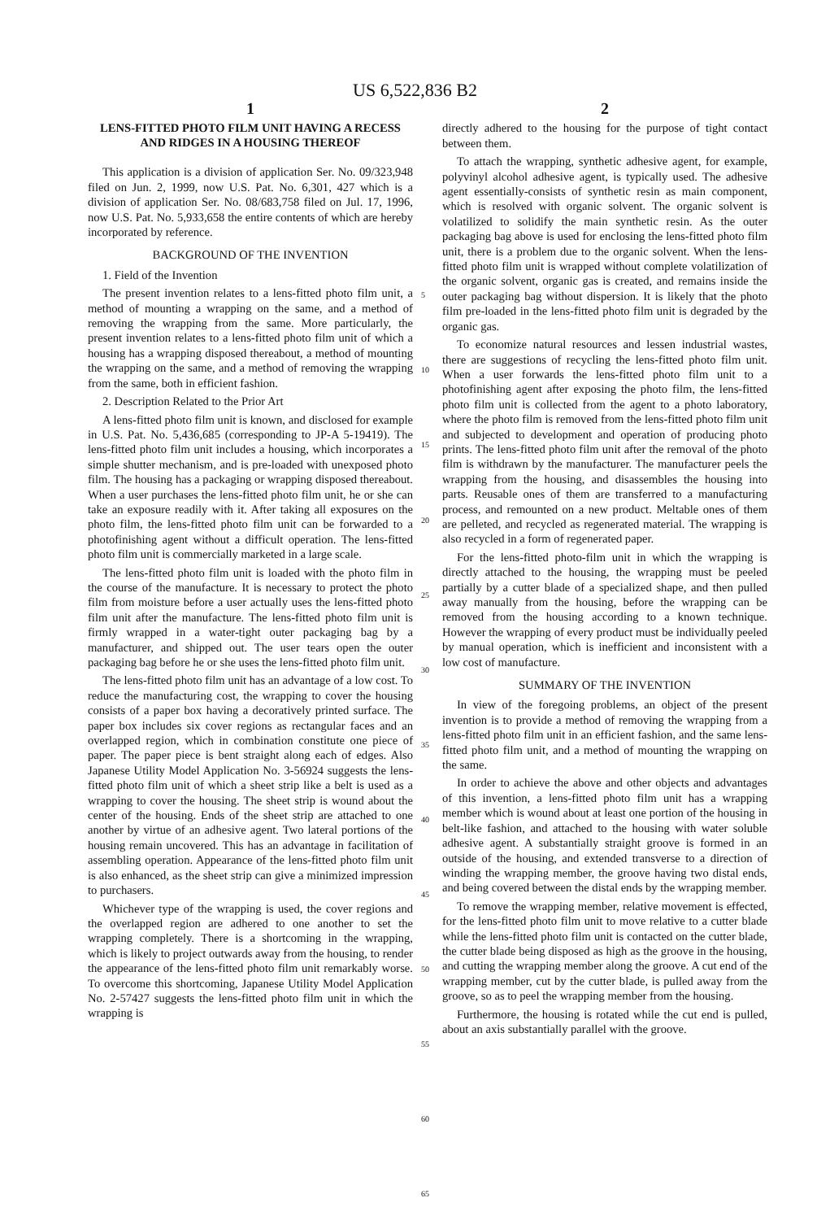US 6,522,836 B2
1
LENS-FITTED PHOTO FILM UNIT HAVING A RECESS AND RIDGES IN A HOUSING THEREOF
This application is a division of application Ser. No. 09/323,948 filed on Jun. 2, 1999, now U.S. Pat. No. 6,301, 427 which is a division of application Ser. No. 08/683,758 filed on Jul. 17, 1996, now U.S. Pat. No. 5,933,658 the entire contents of which are hereby incorporated by reference.
BACKGROUND OF THE INVENTION
1. Field of the Invention
The present invention relates to a lens-fitted photo film unit, a method of mounting a wrapping on the same, and a method of removing the wrapping from the same. More particularly, the present invention relates to a lens-fitted photo film unit of which a housing has a wrapping disposed thereabout, a method of mounting the wrapping on the same, and a method of removing the wrapping from the same, both in efficient fashion.
2. Description Related to the Prior Art
A lens-fitted photo film unit is known, and disclosed for example in U.S. Pat. No. 5,436,685 (corresponding to JP-A 5-19419). The lens-fitted photo film unit includes a housing, which incorporates a simple shutter mechanism, and is pre-loaded with unexposed photo film. The housing has a packaging or wrapping disposed thereabout. When a user purchases the lens-fitted photo film unit, he or she can take an exposure readily with it. After taking all exposures on the photo film, the lens-fitted photo film unit can be forwarded to a photofinishing agent without a difficult operation. The lens-fitted photo film unit is commercially marketed in a large scale.
The lens-fitted photo film unit is loaded with the photo film in the course of the manufacture. It is necessary to protect the photo film from moisture before a user actually uses the lens-fitted photo film unit after the manufacture. The lens-fitted photo film unit is firmly wrapped in a water-tight outer packaging bag by a manufacturer, and shipped out. The user tears open the outer packaging bag before he or she uses the lens-fitted photo film unit.
The lens-fitted photo film unit has an advantage of a low cost. To reduce the manufacturing cost, the wrapping to cover the housing consists of a paper box having a decoratively printed surface. The paper box includes six cover regions as rectangular faces and an overlapped region, which in combination constitute one piece of paper. The paper piece is bent straight along each of edges. Also Japanese Utility Model Application No. 3-56924 suggests the lens-fitted photo film unit of which a sheet strip like a belt is used as a wrapping to cover the housing. The sheet strip is wound about the center of the housing. Ends of the sheet strip are attached to one another by virtue of an adhesive agent. Two lateral portions of the housing remain uncovered. This has an advantage in facilitation of assembling operation. Appearance of the lens-fitted photo film unit is also enhanced, as the sheet strip can give a minimized impression to purchasers.
Whichever type of the wrapping is used, the cover regions and the overlapped region are adhered to one another to set the wrapping completely. There is a shortcoming in the wrapping, which is likely to project outwards away from the housing, to render the appearance of the lens-fitted photo film unit remarkably worse. To overcome this shortcoming, Japanese Utility Model Application No. 2-57427 suggests the lens-fitted photo film unit in which the wrapping is
5
10
15
20
25
30
35
40
45
50
55
60
65
2
directly adhered to the housing for the purpose of tight contact between them.
To attach the wrapping, synthetic adhesive agent, for example, polyvinyl alcohol adhesive agent, is typically used. The adhesive agent essentially-consists of synthetic resin as main component, which is resolved with organic solvent. The organic solvent is volatilized to solidify the main synthetic resin. As the outer packaging bag above is used for enclosing the lens-fitted photo film unit, there is a problem due to the organic solvent. When the lens-fitted photo film unit is wrapped without complete volatilization of the organic solvent, organic gas is created, and remains inside the outer packaging bag without dispersion. It is likely that the photo film pre-loaded in the lens-fitted photo film unit is degraded by the organic gas.
To economize natural resources and lessen industrial wastes, there are suggestions of recycling the lens-fitted photo film unit. When a user forwards the lens-fitted photo film unit to a photofinishing agent after exposing the photo film, the lens-fitted photo film unit is collected from the agent to a photo laboratory, where the photo film is removed from the lens-fitted photo film unit and subjected to development and operation of producing photo prints. The lens-fitted photo film unit after the removal of the photo film is withdrawn by the manufacturer. The manufacturer peels the wrapping from the housing, and disassembles the housing into parts. Reusable ones of them are transferred to a manufacturing process, and remounted on a new product. Meltable ones of them are pelleted, and recycled as regenerated material. The wrapping is also recycled in a form of regenerated paper.
For the lens-fitted photo-film unit in which the wrapping is directly attached to the housing, the wrapping must be peeled partially by a cutter blade of a specialized shape, and then pulled away manually from the housing, before the wrapping can be removed from the housing according to a known technique. However the wrapping of every product must be individually peeled by manual operation, which is inefficient and inconsistent with a low cost of manufacture.
SUMMARY OF THE INVENTION
In view of the foregoing problems, an object of the present invention is to provide a method of removing the wrapping from a lens-fitted photo film unit in an efficient fashion, and the same lens-fitted photo film unit, and a method of mounting the wrapping on the same.
In order to achieve the above and other objects and advantages of this invention, a lens-fitted photo film unit has a wrapping member which is wound about at least one portion of the housing in belt-like fashion, and attached to the housing with water soluble adhesive agent. A substantially straight groove is formed in an outside of the housing, and extended transverse to a direction of winding the wrapping member, the groove having two distal ends, and being covered between the distal ends by the wrapping member.
To remove the wrapping member, relative movement is effected, for the lens-fitted photo film unit to move relative to a cutter blade while the lens-fitted photo film unit is contacted on the cutter blade, the cutter blade being disposed as high as the groove in the housing, and cutting the wrapping member along the groove. A cut end of the wrapping member, cut by the cutter blade, is pulled away from the groove, so as to peel the wrapping member from the housing.
Furthermore, the housing is rotated while the cut end is pulled, about an axis substantially parallel with the groove.